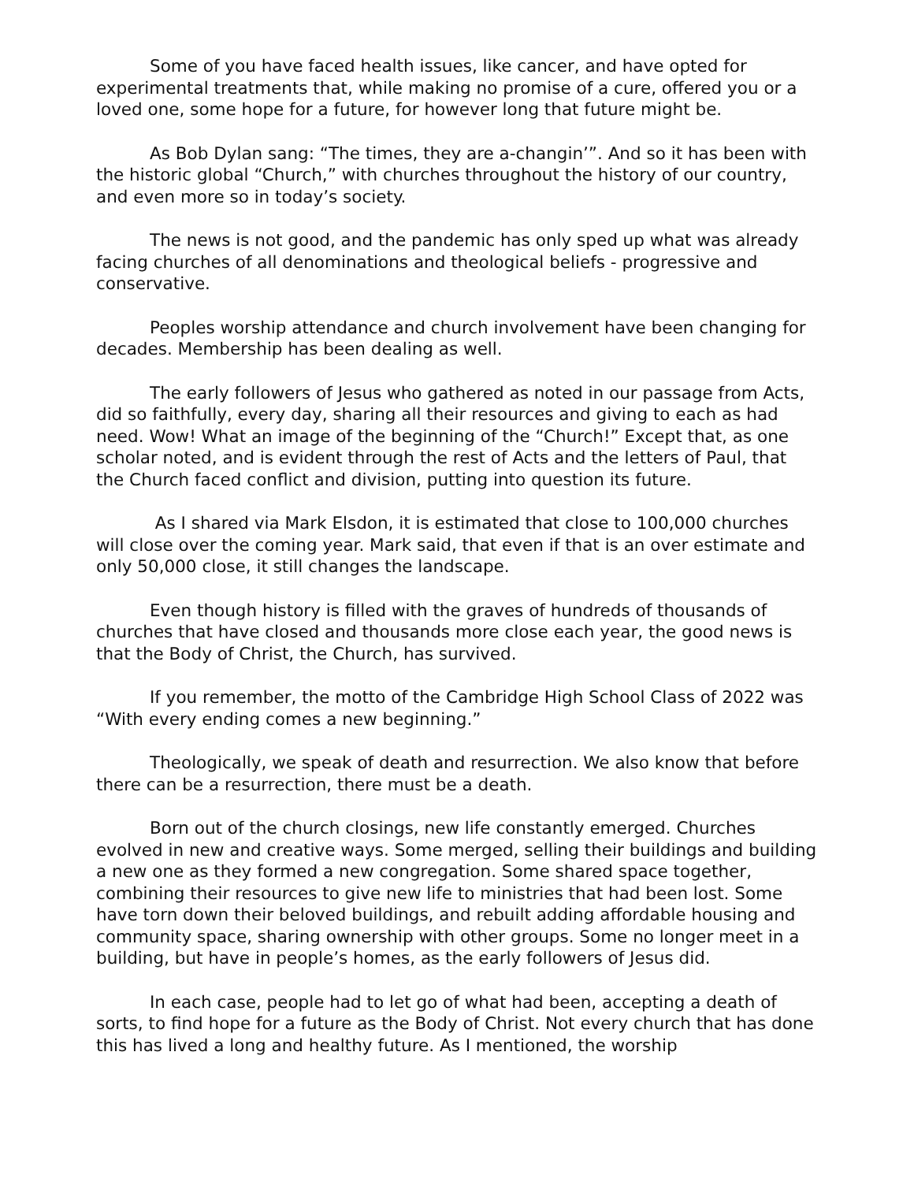Some of you have faced health issues, like cancer, and have opted for experimental treatments that, while making no promise of a cure, offered you or a loved one, some hope for a future, for however long that future might be.
As Bob Dylan sang: “The times, they are a-changin’”. And so it has been with the historic global “Church,” with churches throughout the history of our country, and even more so in today’s society.
The news is not good, and the pandemic has only sped up what was already facing churches of all denominations and theological beliefs - progressive and conservative.
Peoples worship attendance and church involvement have been changing for decades. Membership has been dealing as well.
The early followers of Jesus who gathered as noted in our passage from Acts, did so faithfully, every day, sharing all their resources and giving to each as had need. Wow! What an image of the beginning of the “Church!” Except that, as one scholar noted, and is evident through the rest of Acts and the letters of Paul, that the Church faced conflict and division, putting into question its future.
As I shared via Mark Elsdon, it is estimated that close to 100,000 churches will close over the coming year. Mark said, that even if that is an over estimate and only 50,000 close, it still changes the landscape.
Even though history is filled with the graves of hundreds of thousands of churches that have closed and thousands more close each year, the good news is that the Body of Christ, the Church, has survived.
If you remember, the motto of the Cambridge High School Class of 2022 was “With every ending comes a new beginning.”
Theologically, we speak of death and resurrection. We also know that before there can be a resurrection, there must be a death.
Born out of the church closings, new life constantly emerged. Churches evolved in new and creative ways. Some merged, selling their buildings and building a new one as they formed a new congregation. Some shared space together, combining their resources to give new life to ministries that had been lost. Some have torn down their beloved buildings, and rebuilt adding affordable housing and community space, sharing ownership with other groups. Some no longer meet in a building, but have in people’s homes, as the early followers of Jesus did.
In each case, people had to let go of what had been, accepting a death of sorts, to find hope for a future as the Body of Christ. Not every church that has done this has lived a long and healthy future. As I mentioned, the worship